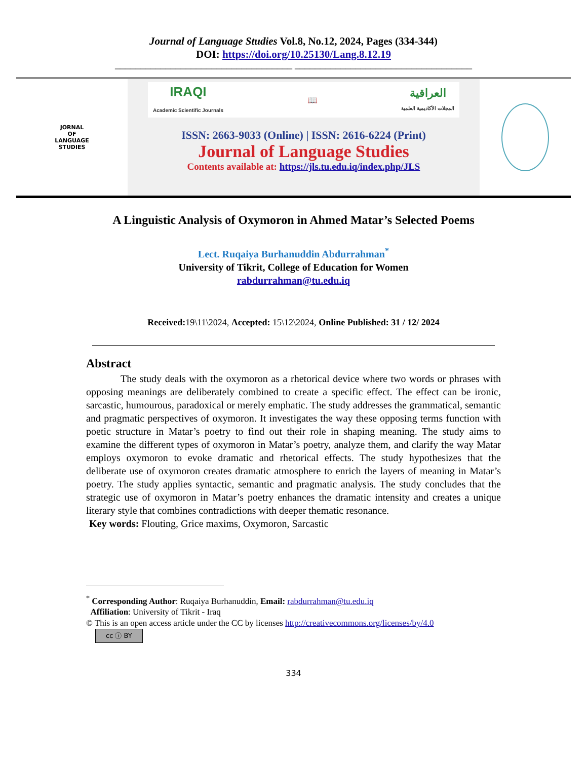Journal of Language Studies Vol.8, No.12, 2024, Pages (334-344)
DOI: https://doi.org/10.25130/Lang.8.12.19
___________________________________ ___________________________________
JORNAL
OF
LANGUAGE
STUDIES
IRAQI
Academic Scientific Journals 📖 العراقية
المجلات الأكاديمية العلمية
ISSN: 2663-9033 (Online) | ISSN: 2616-6224 (Print)
Journal of Language Studies
Contents available at: https://jls.tu.edu.iq/index.php/JLS
A Linguistic Analysis of Oxymoron in Ahmed Matar’s Selected Poems
Lect. Ruqaiya Burhanuddin Abdurrahman<sup>*</sup>
University of Tikrit, College of Education for Women
rabdurrahman@tu.edu.iq
Received: 19\11\2024, Accepted: 15\12\2024, Online Published: 31 / 12/ 2024
Abstract
The study deals with the oxymoron as a rhetorical device where two words or phrases with opposing meanings are deliberately combined to create a specific effect. The effect can be ironic, sarcastic, humourous, paradoxical or merely emphatic. The study addresses the grammatical, semantic and pragmatic perspectives of oxymoron. It investigates the way these opposing terms function with poetic structure in Matar’s poetry to find out their role in shaping meaning. The study aims to examine the different types of oxymoron in Matar’s poetry, analyze them, and clarify the way Matar employs oxymoron to evoke dramatic and rhetorical effects. The study hypothesizes that the deliberate use of oxymoron creates dramatic atmosphere to enrich the layers of meaning in Matar’s poetry. The study applies syntactic, semantic and pragmatic analysis. The study concludes that the strategic use of oxymoron in Matar’s poetry enhances the dramatic intensity and creates a unique literary style that combines contradictions with deeper thematic resonance.
Key words: Flouting, Grice maxims, Oxymoron, Sarcastic
<sup>*</sup> Corresponding Author: Ruqaiya Burhanuddin, Email: rabdurrahman@tu.edu.iq
Affiliation: University of Tikrit - Iraq
© This is an open access article under the CC by licenses http://creativecommons.org/licenses/by/4.0
cc ⓘ BY
334